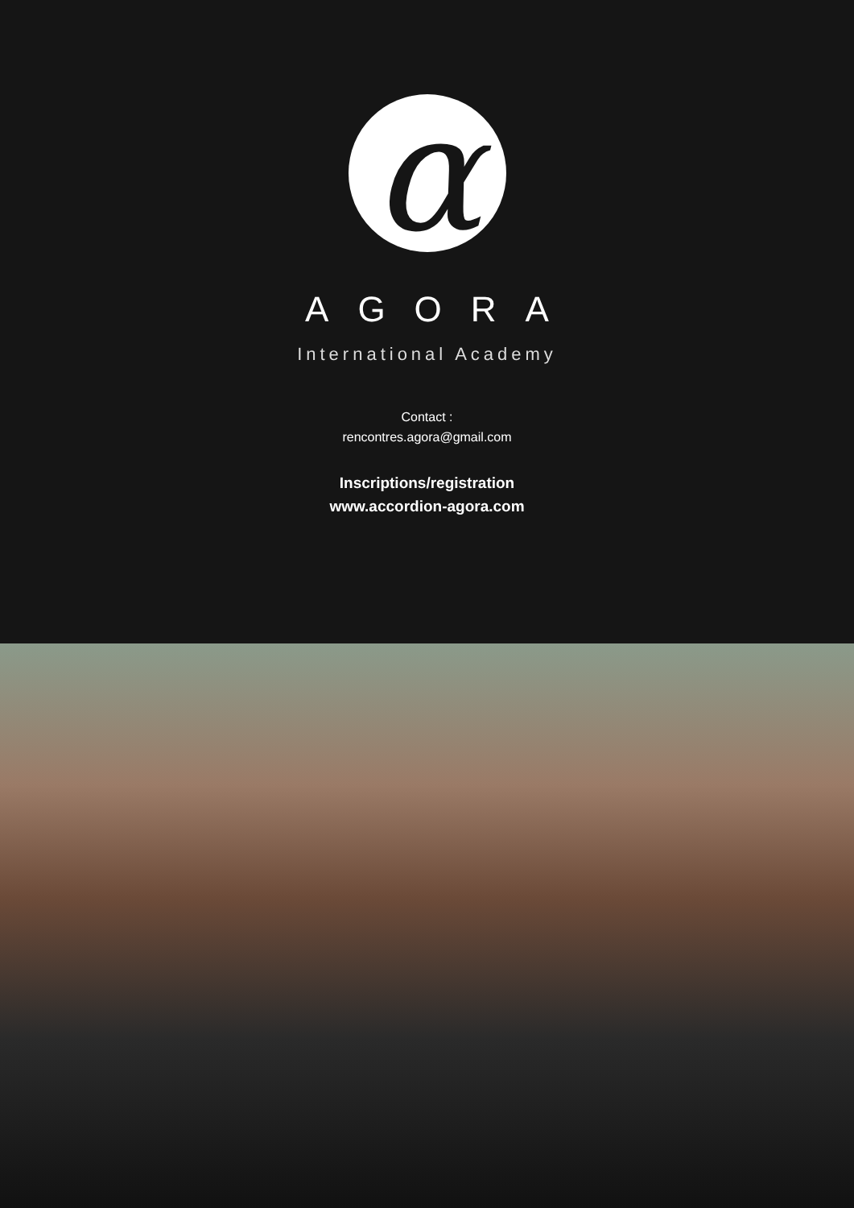α
AGORA
International Academy
Contact :
rencontres.agora@gmail.com
Inscriptions/registration
www.accordion-agora.com